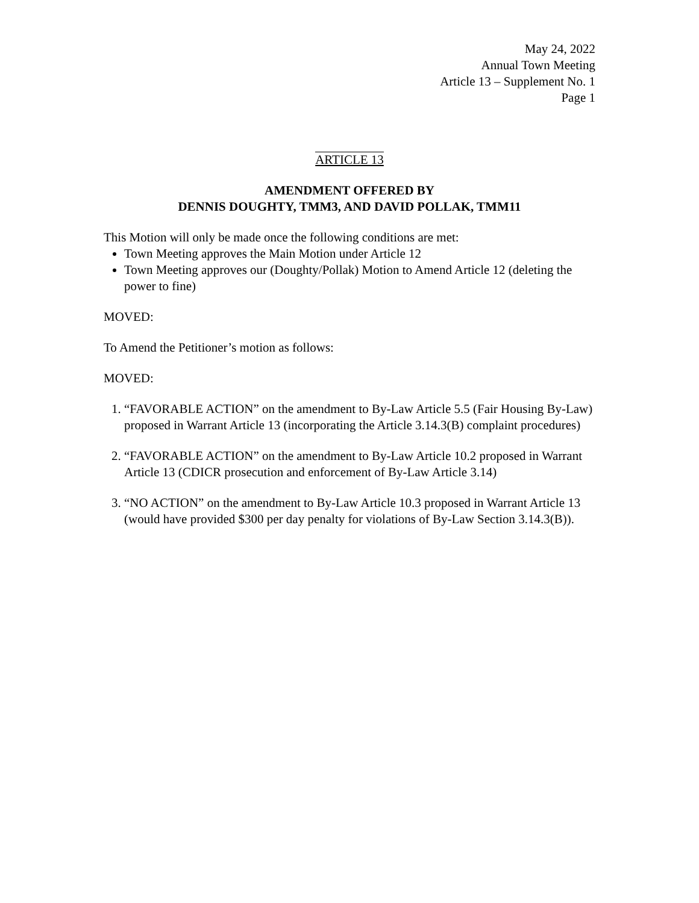May 24, 2022
Annual Town Meeting
Article 13 – Supplement No. 1
Page 1
ARTICLE 13
AMENDMENT OFFERED BY
DENNIS DOUGHTY, TMM3, AND DAVID POLLAK, TMM11
This Motion will only be made once the following conditions are met:
Town Meeting approves the Main Motion under Article 12
Town Meeting approves our (Doughty/Pollak) Motion to Amend Article 12 (deleting the power to fine)
MOVED:
To Amend the Petitioner’s motion as follows:
MOVED:
1. “FAVORABLE ACTION” on the amendment to By-Law Article 5.5 (Fair Housing By-Law) proposed in Warrant Article 13 (incorporating the Article 3.14.3(B) complaint procedures)
2. “FAVORABLE ACTION” on the amendment to By-Law Article 10.2 proposed in Warrant Article 13 (CDICR prosecution and enforcement of By-Law Article 3.14)
3. “NO ACTION” on the amendment to By-Law Article 10.3 proposed in Warrant Article 13 (would have provided $300 per day penalty for violations of By-Law Section 3.14.3(B)).